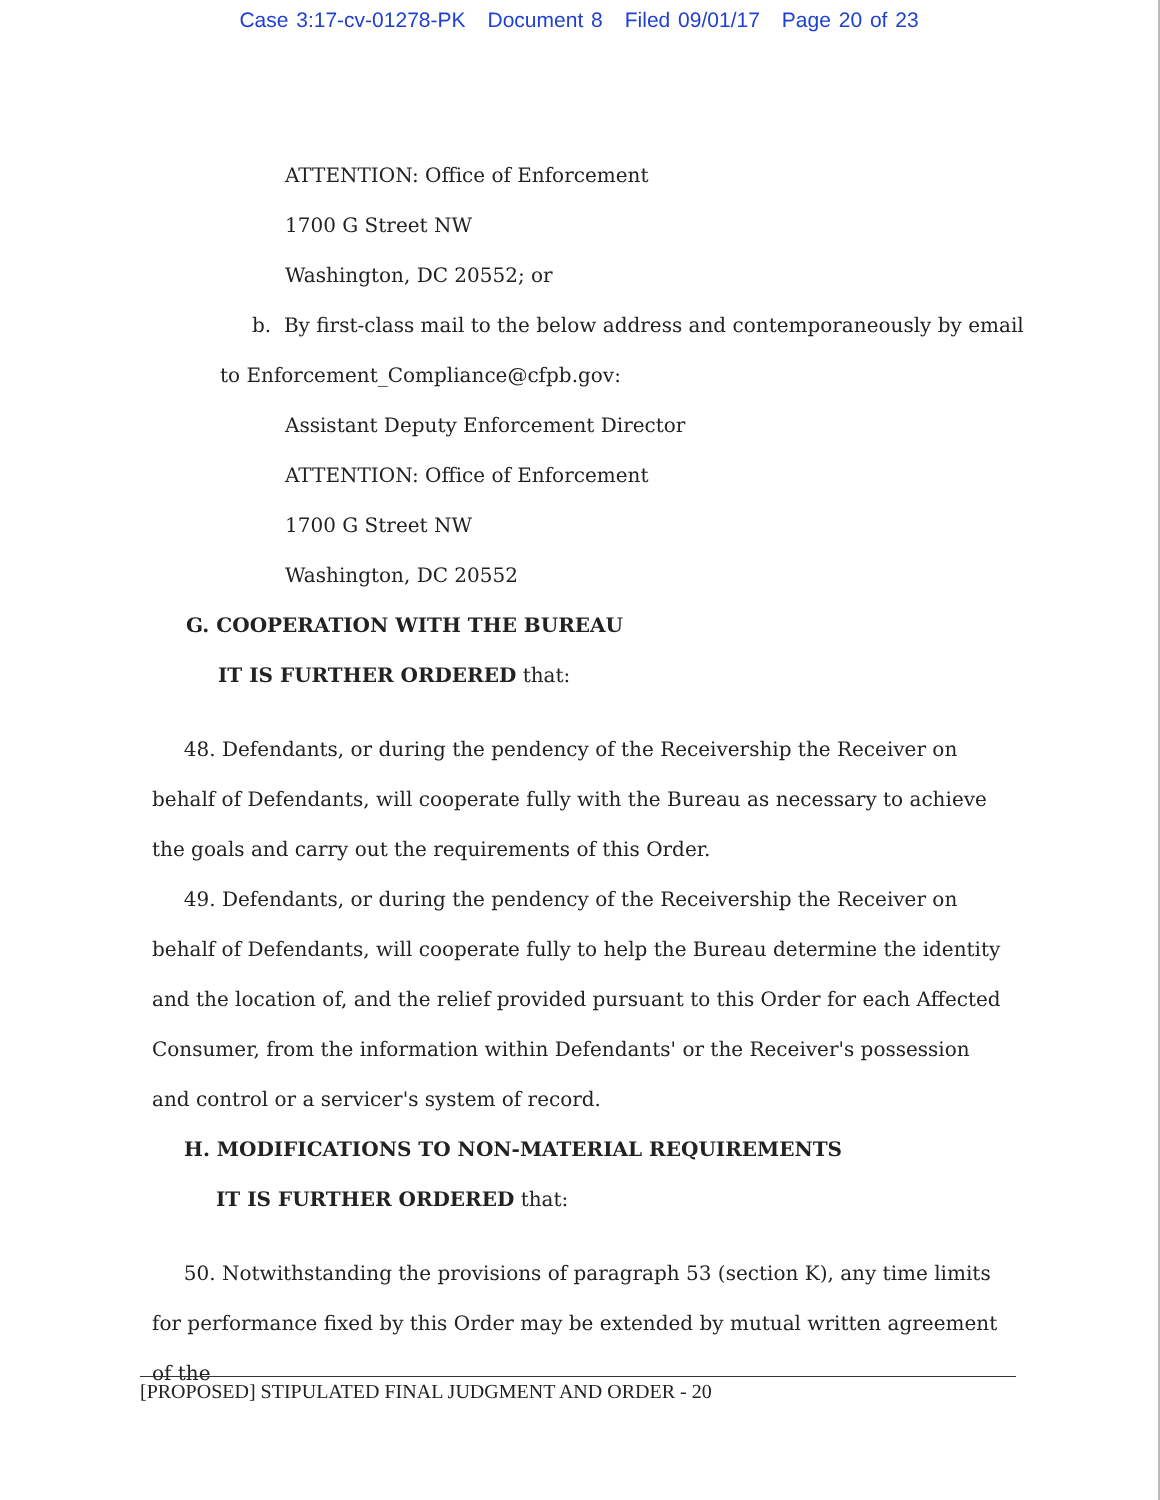Case 3:17-cv-01278-PK Document 8 Filed 09/01/17 Page 20 of 23
ATTENTION: Office of Enforcement
1700 G Street NW
Washington, DC 20552; or
b. By first-class mail to the below address and contemporaneously by email
to Enforcement_Compliance@cfpb.gov:
Assistant Deputy Enforcement Director
ATTENTION: Office of Enforcement
1700 G Street NW
Washington, DC 20552
G. COOPERATION WITH THE BUREAU
IT IS FURTHER ORDERED that:
48. Defendants, or during the pendency of the Receivership the Receiver on behalf of Defendants, will cooperate fully with the Bureau as necessary to achieve the goals and carry out the requirements of this Order.
49. Defendants, or during the pendency of the Receivership the Receiver on behalf of Defendants, will cooperate fully to help the Bureau determine the identity and the location of, and the relief provided pursuant to this Order for each Affected Consumer, from the information within Defendants' or the Receiver's possession and control or a servicer's system of record.
H. MODIFICATIONS TO NON-MATERIAL REQUIREMENTS
IT IS FURTHER ORDERED that:
50. Notwithstanding the provisions of paragraph 53 (section K), any time limits for performance fixed by this Order may be extended by mutual written agreement of the
[PROPOSED] STIPULATED FINAL JUDGMENT AND ORDER - 20